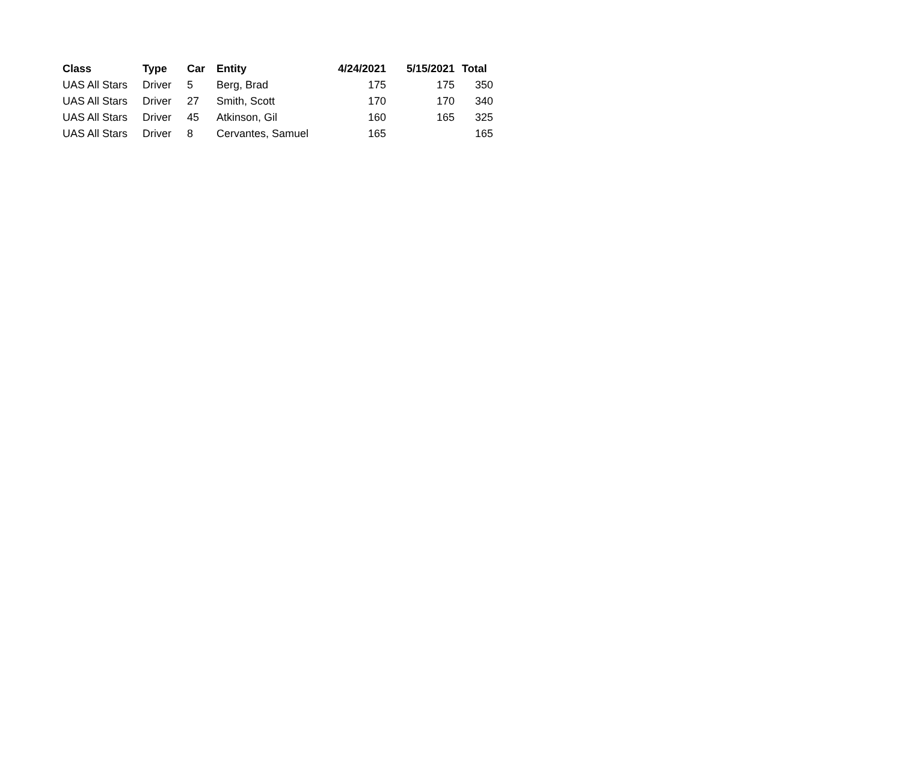| Class | Type | Car | Entity | 4/24/2021 | 5/15/2021 | Total |
| --- | --- | --- | --- | --- | --- | --- |
| UAS All Stars | Driver | 5 | Berg, Brad | 175 | 175 | 350 |
| UAS All Stars | Driver | 27 | Smith, Scott | 170 | 170 | 340 |
| UAS All Stars | Driver | 45 | Atkinson, Gil | 160 | 165 | 325 |
| UAS All Stars | Driver | 8 | Cervantes, Samuel | 165 | | 165 |